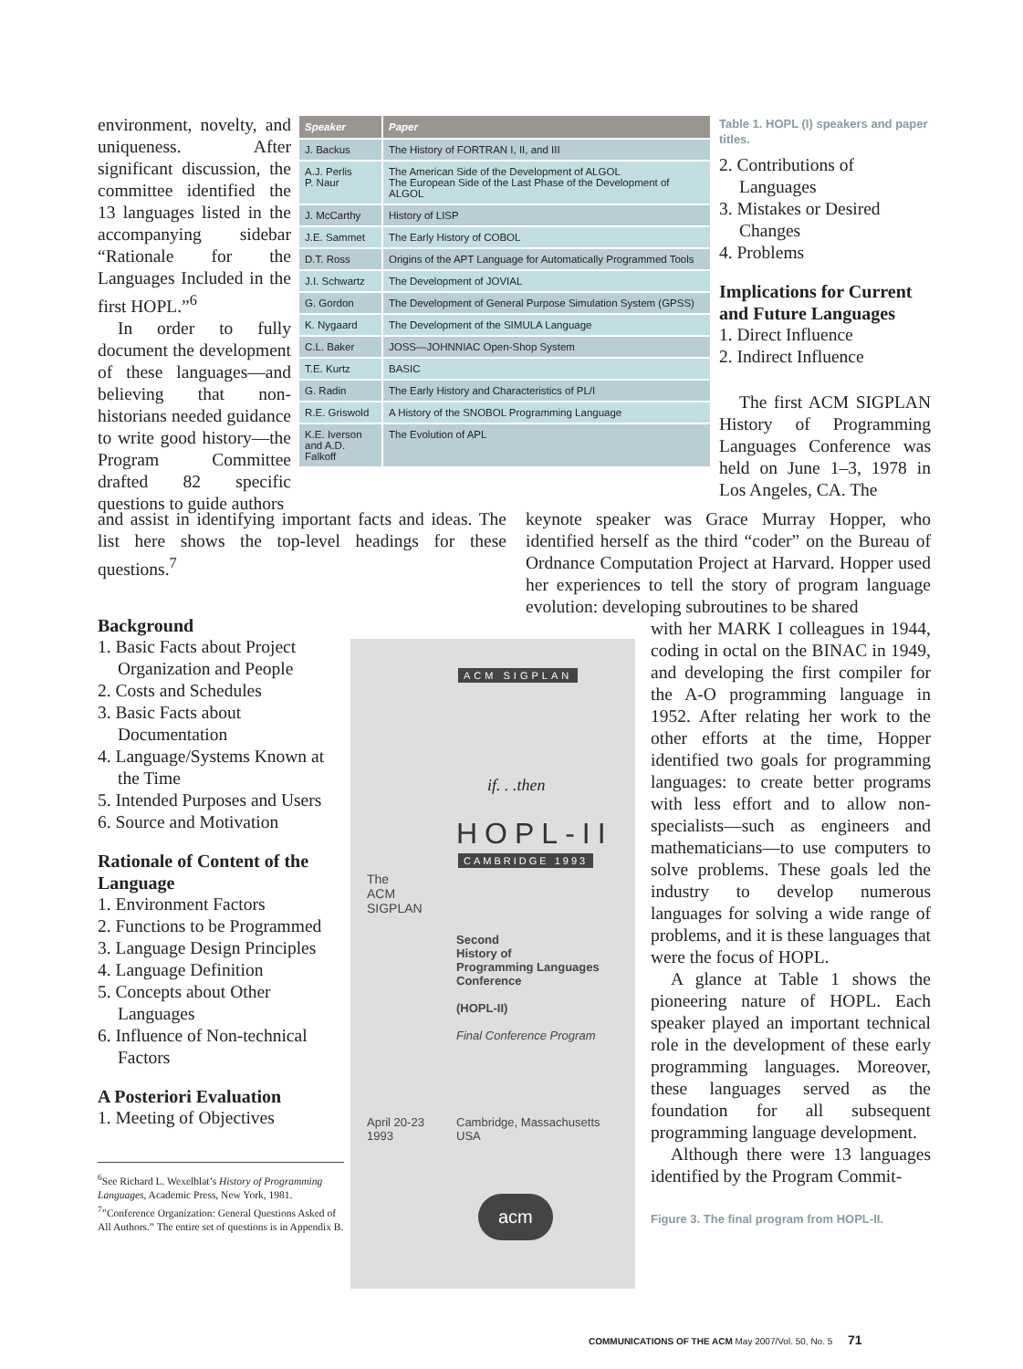environment, novelty, and uniqueness. After significant discussion, the committee identified the 13 languages listed in the accompanying sidebar “Rationale for the Languages Included in the first HOPL.”<sup>6</sup>
In order to fully document the development of these languages—and believing that non-historians needed guidance to write good history—the Program Committee drafted 82 specific questions to guide authors
| Speaker | Paper |
| --- | --- |
| J. Backus | The History of FORTRAN I, II, and III |
| A.J. Perlis P. Naur | The American Side of the Development of ALGOL The European Side of the Last Phase of the Development of ALGOL |
| J. McCarthy | History of LISP |
| J.E. Sammet | The Early History of COBOL |
| D.T. Ross | Origins of the APT Language for Automatically Programmed Tools |
| J.I. Schwartz | The Development of JOVIAL |
| G. Gordon | The Development of General Purpose Simulation System (GPSS) |
| K. Nygaard | The Development of the SIMULA Language |
| C.L. Baker | JOSS—JOHNNIAC Open-Shop System |
| T.E. Kurtz | BASIC |
| G. Radin | The Early History and Characteristics of PL/I |
| R.E. Griswold | A History of the SNOBOL Programming Language |
| K.E. Iverson and A.D. Falkoff | The Evolution of APL |
Table 1. HOPL (I) speakers and paper titles.
2. Contributions of Languages
3. Mistakes or Desired Changes
4. Problems
Implications for Current and Future Languages
1. Direct Influence
2. Indirect Influence
The first ACM SIGPLAN History of Programming Languages Conference was held on June 1–3, 1978 in Los Angeles, CA. The
and assist in identifying important facts and ideas. The list here shows the top-level headings for these questions.<sup>7</sup>
keynote speaker was Grace Murray Hopper, who identified herself as the third “coder” on the Bureau of Ordnance Computation Project at Harvard. Hopper used her experiences to tell the story of program language evolution: developing subroutines to be shared
Background
1. Basic Facts about Project Organization and People
2. Costs and Schedules
3. Basic Facts about Documentation
4. Language/Systems Known at the Time
5. Intended Purposes and Users
6. Source and Motivation
Rationale of Content of the Language
1. Environment Factors
2. Functions to be Programmed
3. Language Design Principles
4. Language Definition
5. Concepts about Other Languages
6. Influence of Non-technical Factors
A Posteriori Evaluation
1. Meeting of Objectives
<sup>6</sup> See Richard L. Wexelblat’s History of Programming Languages, Academic Press, New York, 1981.
<sup>7</sup>”Conference Organization: General Questions Asked of All Authors.” The entire set of questions is in Appendix B.
ACM SIGPLAN
if. . .then
HOPL-II
CAMBRIDGE 1993
The
ACM
SIGPLAN
Second
History of
Programming Languages
Conference
(HOPL-II)
Final Conference Program
April 20-23
1993
Cambridge, Massachusetts
USA
acm
with her MARK I colleagues in 1944, coding in octal on the BINAC in 1949, and developing the first compiler for the A-O programming language in 1952. After relating her work to the other efforts at the time, Hopper identified two goals for programming languages: to create better programs with less effort and to allow non-specialists—such as engineers and mathematicians—to use computers to solve problems. These goals led the industry to develop numerous languages for solving a wide range of problems, and it is these languages that were the focus of HOPL.
A glance at Table 1 shows the pioneering nature of HOPL. Each speaker played an important technical role in the development of these early programming languages. Moreover, these languages served as the foundation for all subsequent programming language development.
Although there were 13 languages identified by the Program Commit-
Figure 3. The final program from HOPL-II.
COMMUNICATIONS OF THE ACM May 2007/Vol. 50, No. 5 71